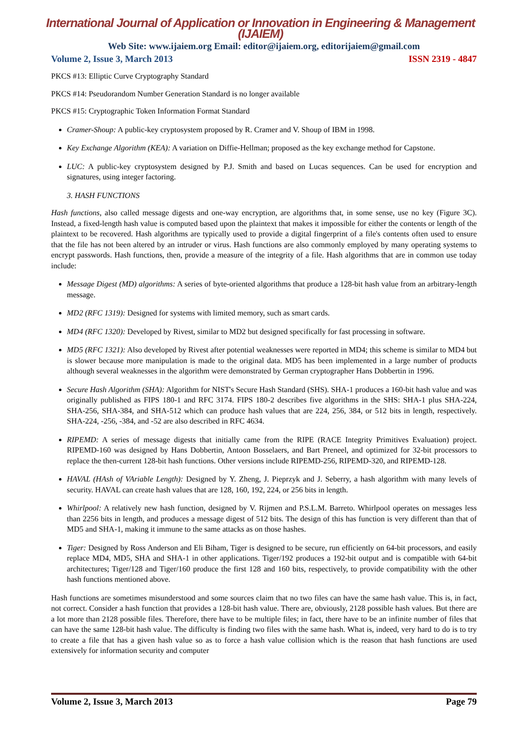International Journal of Application or Innovation in Engineering & Management (IJAIEM)
Web Site: www.ijaiem.org Email: editor@ijaiem.org, editorijaiem@gmail.com
Volume 2, Issue 3, March 2013 ISSN 2319 - 4847
PKCS #13: Elliptic Curve Cryptography Standard
PKCS #14: Pseudorandom Number Generation Standard is no longer available
PKCS #15: Cryptographic Token Information Format Standard
Cramer-Shoup: A public-key cryptosystem proposed by R. Cramer and V. Shoup of IBM in 1998.
Key Exchange Algorithm (KEA): A variation on Diffie-Hellman; proposed as the key exchange method for Capstone.
LUC: A public-key cryptosystem designed by P.J. Smith and based on Lucas sequences. Can be used for encryption and signatures, using integer factoring.
3. HASH FUNCTIONS
Hash functions, also called message digests and one-way encryption, are algorithms that, in some sense, use no key (Figure 3C). Instead, a fixed-length hash value is computed based upon the plaintext that makes it impossible for either the contents or length of the plaintext to be recovered. Hash algorithms are typically used to provide a digital fingerprint of a file's contents often used to ensure that the file has not been altered by an intruder or virus. Hash functions are also commonly employed by many operating systems to encrypt passwords. Hash functions, then, provide a measure of the integrity of a file. Hash algorithms that are in common use today include:
Message Digest (MD) algorithms: A series of byte-oriented algorithms that produce a 128-bit hash value from an arbitrary-length message.
MD2 (RFC 1319): Designed for systems with limited memory, such as smart cards.
MD4 (RFC 1320): Developed by Rivest, similar to MD2 but designed specifically for fast processing in software.
MD5 (RFC 1321): Also developed by Rivest after potential weaknesses were reported in MD4; this scheme is similar to MD4 but is slower because more manipulation is made to the original data. MD5 has been implemented in a large number of products although several weaknesses in the algorithm were demonstrated by German cryptographer Hans Dobbertin in 1996.
Secure Hash Algorithm (SHA): Algorithm for NIST's Secure Hash Standard (SHS). SHA-1 produces a 160-bit hash value and was originally published as FIPS 180-1 and RFC 3174. FIPS 180-2 describes five algorithms in the SHS: SHA-1 plus SHA-224, SHA-256, SHA-384, and SHA-512 which can produce hash values that are 224, 256, 384, or 512 bits in length, respectively. SHA-224, -256, -384, and -52 are also described in RFC 4634.
RIPEMD: A series of message digests that initially came from the RIPE (RACE Integrity Primitives Evaluation) project. RIPEMD-160 was designed by Hans Dobbertin, Antoon Bosselaers, and Bart Preneel, and optimized for 32-bit processors to replace the then-current 128-bit hash functions. Other versions include RIPEMD-256, RIPEMD-320, and RIPEMD-128.
HAVAL (HAsh of VAriable Length): Designed by Y. Zheng, J. Pieprzyk and J. Seberry, a hash algorithm with many levels of security. HAVAL can create hash values that are 128, 160, 192, 224, or 256 bits in length.
Whirlpool: A relatively new hash function, designed by V. Rijmen and P.S.L.M. Barreto. Whirlpool operates on messages less than 2256 bits in length, and produces a message digest of 512 bits. The design of this has function is very different than that of MD5 and SHA-1, making it immune to the same attacks as on those hashes.
Tiger: Designed by Ross Anderson and Eli Biham, Tiger is designed to be secure, run efficiently on 64-bit processors, and easily replace MD4, MD5, SHA and SHA-1 in other applications. Tiger/192 produces a 192-bit output and is compatible with 64-bit architectures; Tiger/128 and Tiger/160 produce the first 128 and 160 bits, respectively, to provide compatibility with the other hash functions mentioned above.
Hash functions are sometimes misunderstood and some sources claim that no two files can have the same hash value. This is, in fact, not correct. Consider a hash function that provides a 128-bit hash value. There are, obviously, 2128 possible hash values. But there are a lot more than 2128 possible files. Therefore, there have to be multiple files; in fact, there have to be an infinite number of files that can have the same 128-bit hash value. The difficulty is finding two files with the same hash. What is, indeed, very hard to do is to try to create a file that has a given hash value so as to force a hash value collision which is the reason that hash functions are used extensively for information security and computer
Volume 2, Issue 3, March 2013 Page 79